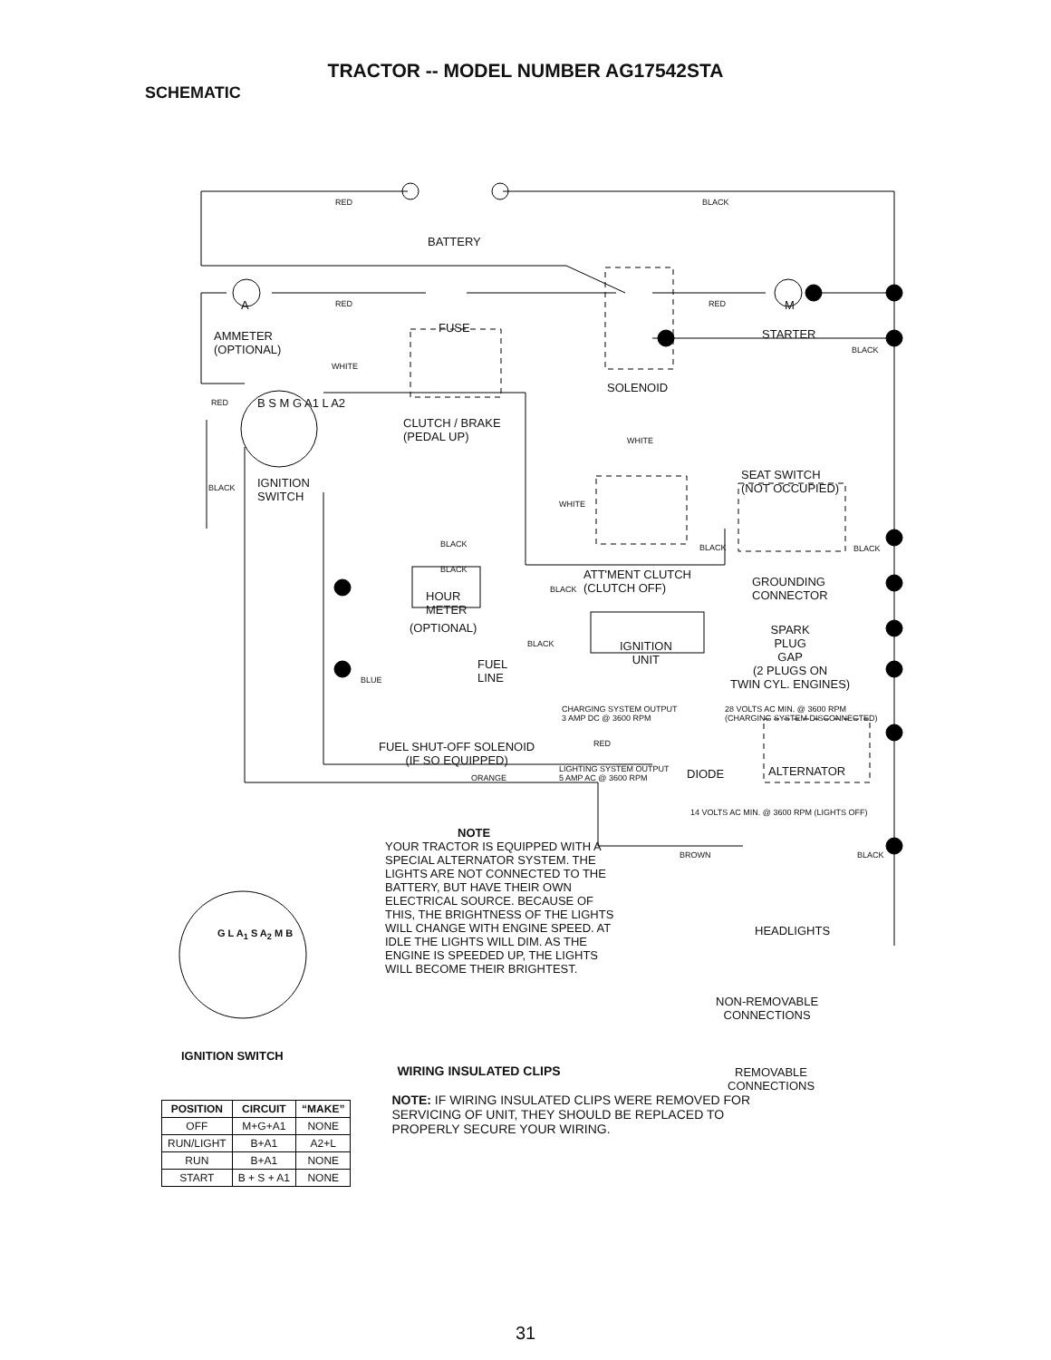TRACTOR -- MODEL NUMBER AG17542STA
SCHEMATIC
RED BLACK
BATTERY
A RED RED M
FUSE STARTER
AMMETER
(OPTIONAL)
BLACK
WHITE
SOLENOID
RED B S M G A1 L A2
CLUTCH / BRAKE
(PEDAL UP)
WHITE
SEAT SWITCH
(NOT OCCUPIED)
IGNITION
SWITCH
BLACK
WHITE
BLACK BLACK BLACK
BLACK
ATT'MENT CLUTCH
(CLUTCH OFF)
BLACK
GROUNDING
CONNECTOR
HOUR
METER
(OPTIONAL)
SPARK
PLUG
GAP
(2 PLUGS ON
TWIN CYL. ENGINES)
BLACK
IGNITION
UNIT
FUEL
LINE
BLUE
CHARGING SYSTEM OUTPUT
3 AMP DC @ 3600 RPM
28 VOLTS AC MIN. @ 3600 RPM
(CHARGING SYSTEM DISCONNECTED)
FUEL SHUT-OFF SOLENOID
(IF SO EQUIPPED)
RED
LIGHTING SYSTEM OUTPUT
5 AMP AC @ 3600 RPM
DIODE ALTERNATOR
ORANGE
14 VOLTS AC MIN. @ 3600 RPM (LIGHTS OFF)
NOTE
YOUR TRACTOR IS EQUIPPED WITH A SPECIAL ALTERNATOR SYSTEM. THE LIGHTS ARE NOT CONNECTED TO THE BATTERY, BUT HAVE THEIR OWN ELECTRICAL SOURCE. BECAUSE OF THIS, THE BRIGHTNESS OF THE LIGHTS WILL CHANGE WITH ENGINE SPEED. AT IDLE THE LIGHTS WILL DIM. AS THE ENGINE IS SPEEDED UP, THE LIGHTS WILL BECOME THEIR BRIGHTEST.
BROWN BLACK
G L A<sub>1</sub> S A<sub>2</sub> M B HEADLIGHTS
NON-REMOVABLE
CONNECTIONS
IGNITION SWITCH
REMOVABLE
CONNECTIONS
| POSITION | CIRCUIT | “MAKE” |
| --- | --- | --- |
| OFF | M+G+A1 | NONE |
| RUN/LIGHT | B+A1 | A2+L |
| RUN | B+A1 | NONE |
| START | B + S + A1 | NONE |
WIRING INSULATED CLIPS
NOTE: IF WIRING INSULATED CLIPS WERE REMOVED FOR
SERVICING OF UNIT, THEY SHOULD BE REPLACED TO
PROPERLY SECURE YOUR WIRING.
31